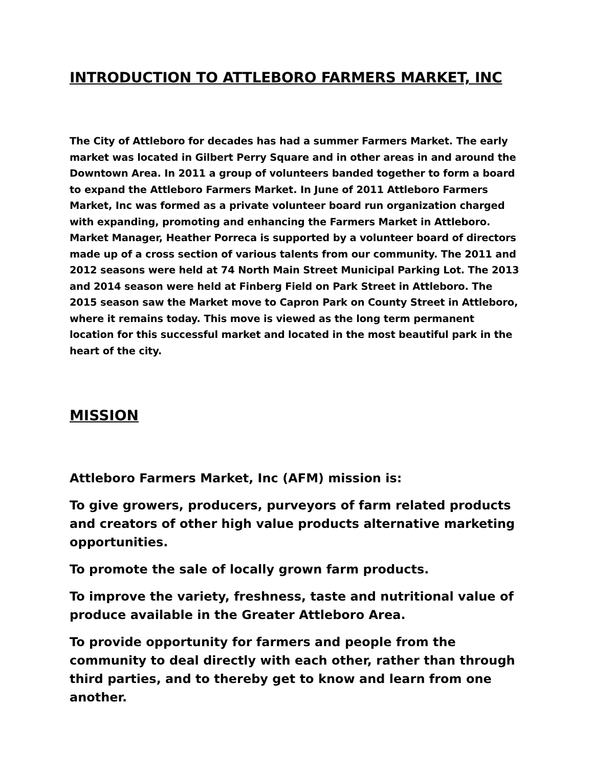INTRODUCTION TO ATTLEBORO FARMERS MARKET, INC
The City of Attleboro for decades has had a summer Farmers Market. The early market was located in Gilbert Perry Square and in other areas in and around the Downtown Area. In 2011 a group of volunteers banded together to form a board to expand the Attleboro Farmers Market. In June of 2011 Attleboro Farmers Market, Inc was formed as a private volunteer board run organization charged with expanding, promoting and enhancing the Farmers Market in Attleboro. Market Manager, Heather Porreca is supported by a volunteer board of directors made up of a cross section of various talents from our community. The 2011 and 2012 seasons were held at 74 North Main Street Municipal Parking Lot. The 2013 and 2014 season were held at Finberg Field on Park Street in Attleboro. The 2015 season saw the Market move to Capron Park on County Street in Attleboro, where it remains today. This move is viewed as the long term permanent location for this successful market and located in the most beautiful park in the heart of the city.
MISSION
Attleboro Farmers Market, Inc (AFM) mission is:
To give growers, producers, purveyors of farm related products and creators of other high value products alternative marketing opportunities.
To promote the sale of locally grown farm products.
To improve the variety, freshness, taste and nutritional value of produce available in the Greater Attleboro Area.
To provide opportunity for farmers and people from the community to deal directly with each other, rather than through third parties, and to thereby get to know and learn from one another.